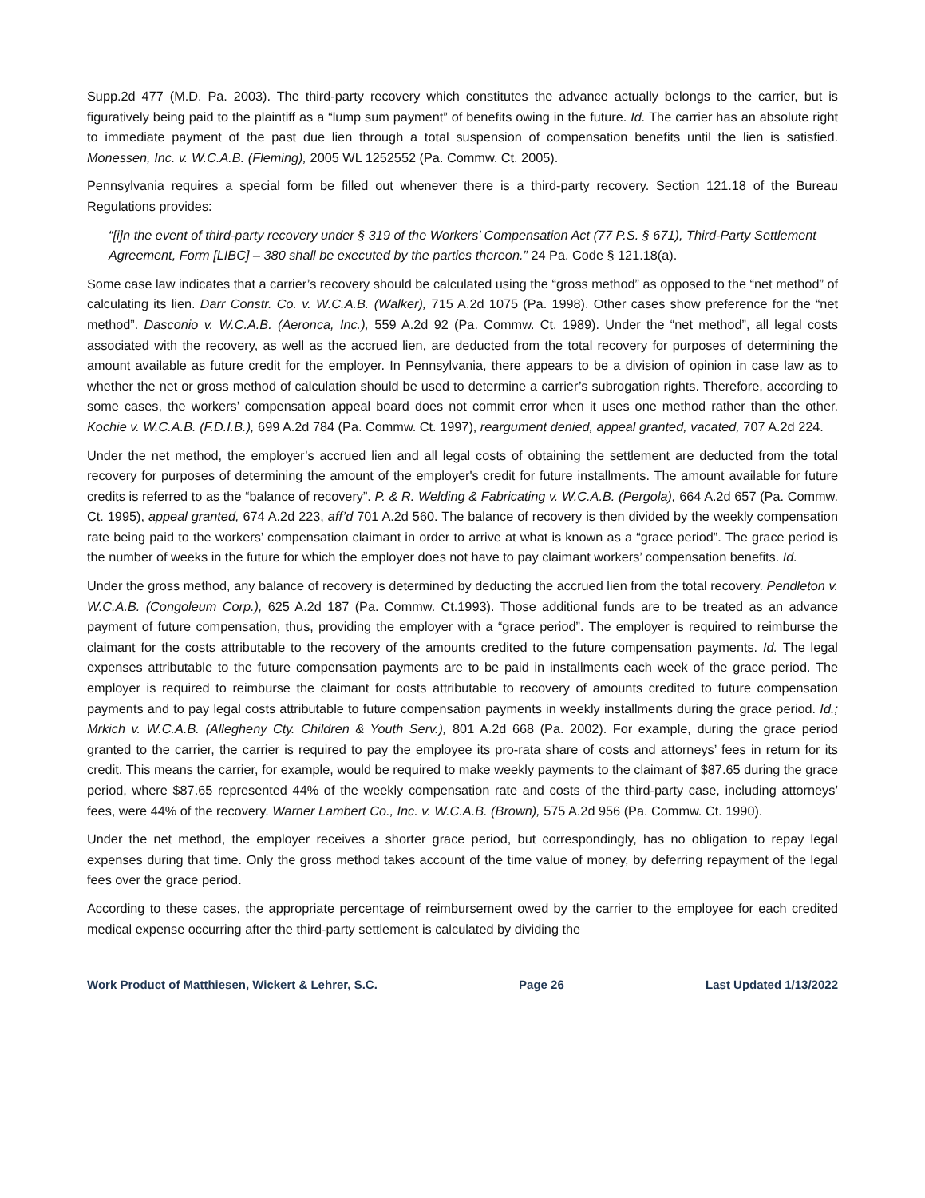Supp.2d 477 (M.D. Pa. 2003). The third-party recovery which constitutes the advance actually belongs to the carrier, but is figuratively being paid to the plaintiff as a “lump sum payment” of benefits owing in the future. Id. The carrier has an absolute right to immediate payment of the past due lien through a total suspension of compensation benefits until the lien is satisfied. Monessen, Inc. v. W.C.A.B. (Fleming), 2005 WL 1252552 (Pa. Commw. Ct. 2005).
Pennsylvania requires a special form be filled out whenever there is a third-party recovery. Section 121.18 of the Bureau Regulations provides:
“[i]n the event of third-party recovery under § 319 of the Workers’ Compensation Act (77 P.S. § 671), Third-Party Settlement Agreement, Form [LIBC] – 380 shall be executed by the parties thereon.” 24 Pa. Code § 121.18(a).
Some case law indicates that a carrier’s recovery should be calculated using the “gross method” as opposed to the “net method” of calculating its lien. Darr Constr. Co. v. W.C.A.B. (Walker), 715 A.2d 1075 (Pa. 1998). Other cases show preference for the “net method”. Dasconio v. W.C.A.B. (Aeronca, Inc.), 559 A.2d 92 (Pa. Commw. Ct. 1989). Under the “net method”, all legal costs associated with the recovery, as well as the accrued lien, are deducted from the total recovery for purposes of determining the amount available as future credit for the employer. In Pennsylvania, there appears to be a division of opinion in case law as to whether the net or gross method of calculation should be used to determine a carrier’s subrogation rights. Therefore, according to some cases, the workers’ compensation appeal board does not commit error when it uses one method rather than the other. Kochie v. W.C.A.B. (F.D.I.B.), 699 A.2d 784 (Pa. Commw. Ct. 1997), reargument denied, appeal granted, vacated, 707 A.2d 224.
Under the net method, the employer’s accrued lien and all legal costs of obtaining the settlement are deducted from the total recovery for purposes of determining the amount of the employer's credit for future installments. The amount available for future credits is referred to as the “balance of recovery”. P. & R. Welding & Fabricating v. W.C.A.B. (Pergola), 664 A.2d 657 (Pa. Commw. Ct. 1995), appeal granted, 674 A.2d 223, aff’d 701 A.2d 560. The balance of recovery is then divided by the weekly compensation rate being paid to the workers’ compensation claimant in order to arrive at what is known as a “grace period”. The grace period is the number of weeks in the future for which the employer does not have to pay claimant workers’ compensation benefits. Id.
Under the gross method, any balance of recovery is determined by deducting the accrued lien from the total recovery. Pendleton v. W.C.A.B. (Congoleum Corp.), 625 A.2d 187 (Pa. Commw. Ct.1993). Those additional funds are to be treated as an advance payment of future compensation, thus, providing the employer with a “grace period”. The employer is required to reimburse the claimant for the costs attributable to the recovery of the amounts credited to the future compensation payments. Id. The legal expenses attributable to the future compensation payments are to be paid in installments each week of the grace period. The employer is required to reimburse the claimant for costs attributable to recovery of amounts credited to future compensation payments and to pay legal costs attributable to future compensation payments in weekly installments during the grace period. Id.; Mrkich v. W.C.A.B. (Allegheny Cty. Children & Youth Serv.), 801 A.2d 668 (Pa. 2002). For example, during the grace period granted to the carrier, the carrier is required to pay the employee its pro-rata share of costs and attorneys’ fees in return for its credit. This means the carrier, for example, would be required to make weekly payments to the claimant of $87.65 during the grace period, where $87.65 represented 44% of the weekly compensation rate and costs of the third-party case, including attorneys’ fees, were 44% of the recovery. Warner Lambert Co., Inc. v. W.C.A.B. (Brown), 575 A.2d 956 (Pa. Commw. Ct. 1990).
Under the net method, the employer receives a shorter grace period, but correspondingly, has no obligation to repay legal expenses during that time. Only the gross method takes account of the time value of money, by deferring repayment of the legal fees over the grace period.
According to these cases, the appropriate percentage of reimbursement owed by the carrier to the employee for each credited medical expense occurring after the third-party settlement is calculated by dividing the
Work Product of Matthiesen, Wickert & Lehrer, S.C. Page 26 Last Updated 1/13/2022